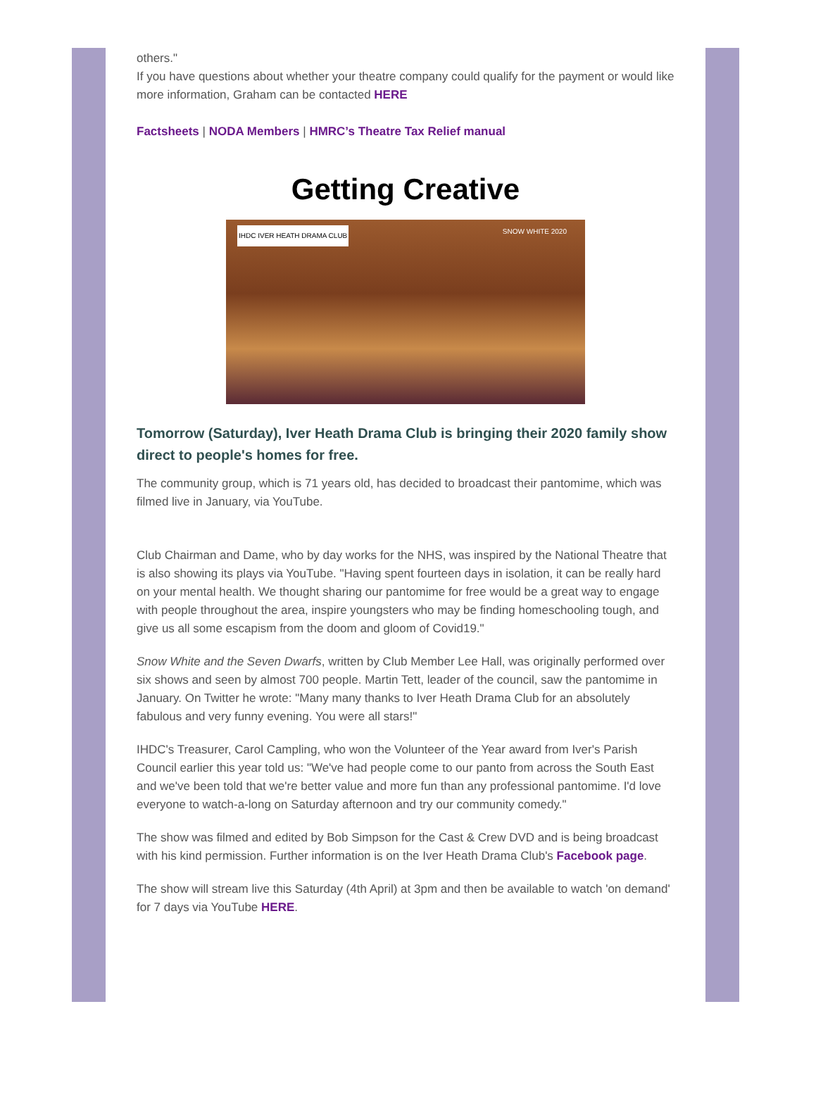others."
If you have questions about whether your theatre company could qualify for the payment or would like more information, Graham can be contacted HERE
Factsheets | NODA Members | HMRC’s Theatre Tax Relief manual
Getting Creative
IHDC IVER HEATH DRAMA CLUB SNOW WHITE 2020
Tomorrow (Saturday), Iver Heath Drama Club is bringing their 2020 family show direct to people's homes for free.
The community group, which is 71 years old, has decided to broadcast their pantomime, which was filmed live in January, via YouTube.
Club Chairman and Dame, who by day works for the NHS, was inspired by the National Theatre that is also showing its plays via YouTube. "Having spent fourteen days in isolation, it can be really hard on your mental health. We thought sharing our pantomime for free would be a great way to engage with people throughout the area, inspire youngsters who may be finding homeschooling tough, and give us all some escapism from the doom and gloom of Covid19."
Snow White and the Seven Dwarfs, written by Club Member Lee Hall, was originally performed over six shows and seen by almost 700 people. Martin Tett, leader of the council, saw the pantomime in January. On Twitter he wrote: "Many many thanks to Iver Heath Drama Club for an absolutely fabulous and very funny evening. You were all stars!"
IHDC's Treasurer, Carol Campling, who won the Volunteer of the Year award from Iver's Parish Council earlier this year told us: "We've had people come to our panto from across the South East and we've been told that we're better value and more fun than any professional pantomime. I'd love everyone to watch-a-long on Saturday afternoon and try our community comedy."
The show was filmed and edited by Bob Simpson for the Cast & Crew DVD and is being broadcast with his kind permission. Further information is on the Iver Heath Drama Club's Facebook page.
The show will stream live this Saturday (4th April) at 3pm and then be available to watch 'on demand' for 7 days via YouTube HERE.